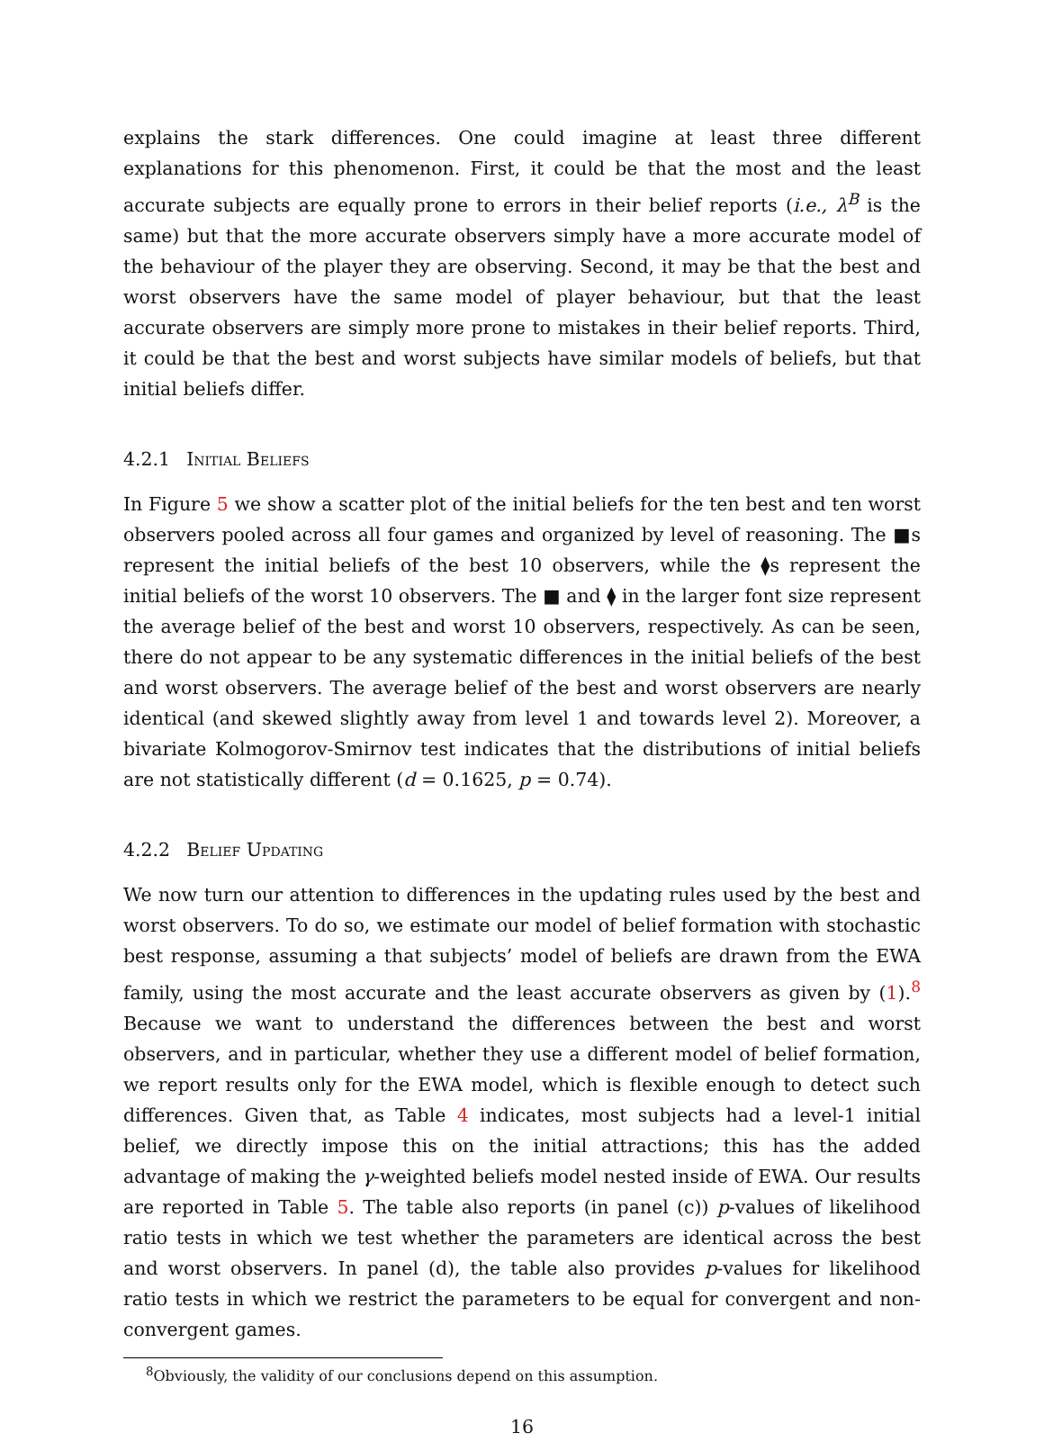explains the stark differences. One could imagine at least three different explanations for this phenomenon. First, it could be that the most and the least accurate subjects are equally prone to errors in their belief reports (i.e., λ<sup>B</sup> is the same) but that the more accurate observers simply have a more accurate model of the behaviour of the player they are observing. Second, it may be that the best and worst observers have the same model of player behaviour, but that the least accurate observers are simply more prone to mistakes in their belief reports. Third, it could be that the best and worst subjects have similar models of beliefs, but that initial beliefs differ.
4.2.1 Initial Beliefs
In Figure 5 we show a scatter plot of the initial beliefs for the ten best and ten worst observers pooled across all four games and organized by level of reasoning. The ■s represent the initial beliefs of the best 10 observers, while the ⧫s represent the initial beliefs of the worst 10 observers. The ■ and ⧫ in the larger font size represent the average belief of the best and worst 10 observers, respectively. As can be seen, there do not appear to be any systematic differences in the initial beliefs of the best and worst observers. The average belief of the best and worst observers are nearly identical (and skewed slightly away from level 1 and towards level 2). Moreover, a bivariate Kolmogorov-Smirnov test indicates that the distributions of initial beliefs are not statistically different (d = 0.1625, p = 0.74).
4.2.2 Belief Updating
We now turn our attention to differences in the updating rules used by the best and worst observers. To do so, we estimate our model of belief formation with stochastic best response, assuming a that subjects’ model of beliefs are drawn from the EWA family, using the most accurate and the least accurate observers as given by (1).<sup>8</sup> Because we want to understand the differences between the best and worst observers, and in particular, whether they use a different model of belief formation, we report results only for the EWA model, which is flexible enough to detect such differences. Given that, as Table 4 indicates, most subjects had a level-1 initial belief, we directly impose this on the initial attractions; this has the added advantage of making the γ-weighted beliefs model nested inside of EWA. Our results are reported in Table 5. The table also reports (in panel (c)) p-values of likelihood ratio tests in which we test whether the parameters are identical across the best and worst observers. In panel (d), the table also provides p-values for likelihood ratio tests in which we restrict the parameters to be equal for convergent and non-convergent games.
<sup>8</sup> Obviously, the validity of our conclusions depend on this assumption.
16